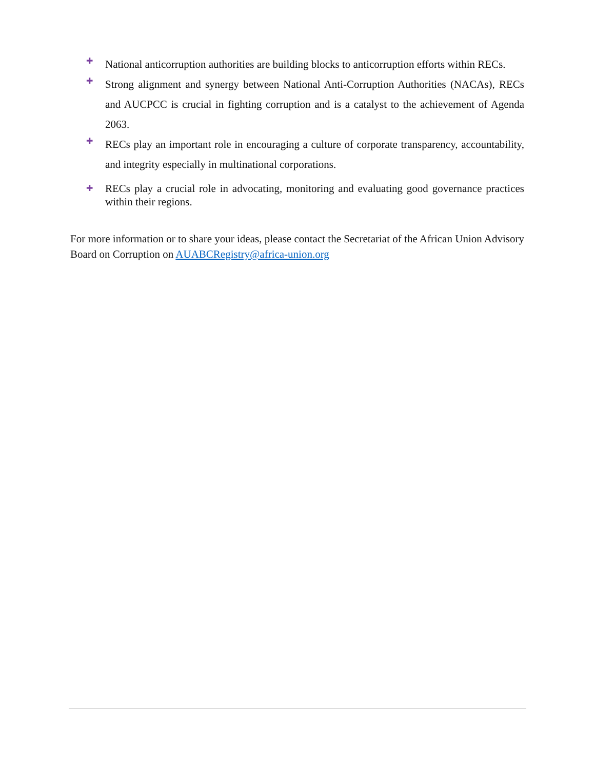✚ National anticorruption authorities are building blocks to anticorruption efforts within RECs.
✚ Strong alignment and synergy between National Anti-Corruption Authorities (NACAs), RECs and AUCPCC is crucial in fighting corruption and is a catalyst to the achievement of Agenda 2063.
✚ RECs play an important role in encouraging a culture of corporate transparency, accountability, and integrity especially in multinational corporations.
✚ RECs play a crucial role in advocating, monitoring and evaluating good governance practices within their regions.
For more information or to share your ideas, please contact the Secretariat of the African Union Advisory Board on Corruption on AUABCRegistry@africa-union.org